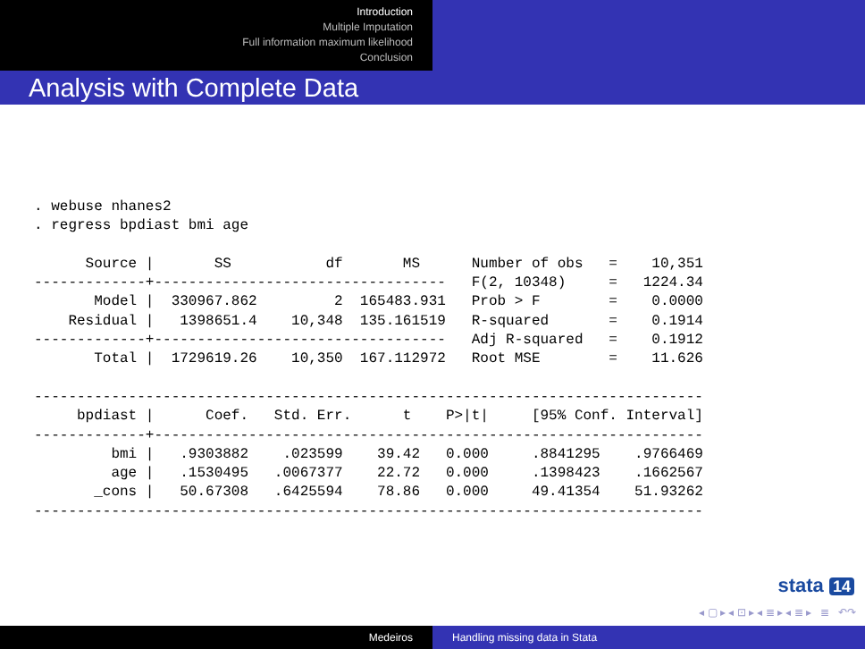Introduction
Multiple Imputation
Full information maximum likelihood
Conclusion
Analysis with Complete Data
. webuse nhanes2
. regress bpdiast bmi age

      Source |       SS           df       MS      Number of obs   =    10,351
-------------+----------------------------------   F(2, 10348)     =   1224.34
       Model |  330967.862         2  165483.931   Prob > F        =    0.0000
    Residual |   1398651.4    10,348  135.161519   R-squared       =    0.1914
-------------+----------------------------------   Adj R-squared   =    0.1912
       Total |  1729619.26    10,350  167.112972   Root MSE        =    11.626

------------------------------------------------------------------------------
     bpdiast |      Coef.   Std. Err.      t    P>|t|     [95% Conf. Interval]
-------------+----------------------------------------------------------------
         bmi |   .9303882    .023599    39.42   0.000     .8841295    .9766469
         age |   .1530495   .0067377    22.72   0.000     .1398423    .1662567
       _cons |   50.67308   .6425594    78.86   0.000     49.41354    51.93262
------------------------------------------------------------------------------
stata 14
◂ ▢ ▸ ◂ ⊡ ▸ ◂ ≣ ▸ ◂ ≣ ▸ ≣ ↶↷
Medeiros Handling missing data in Stata